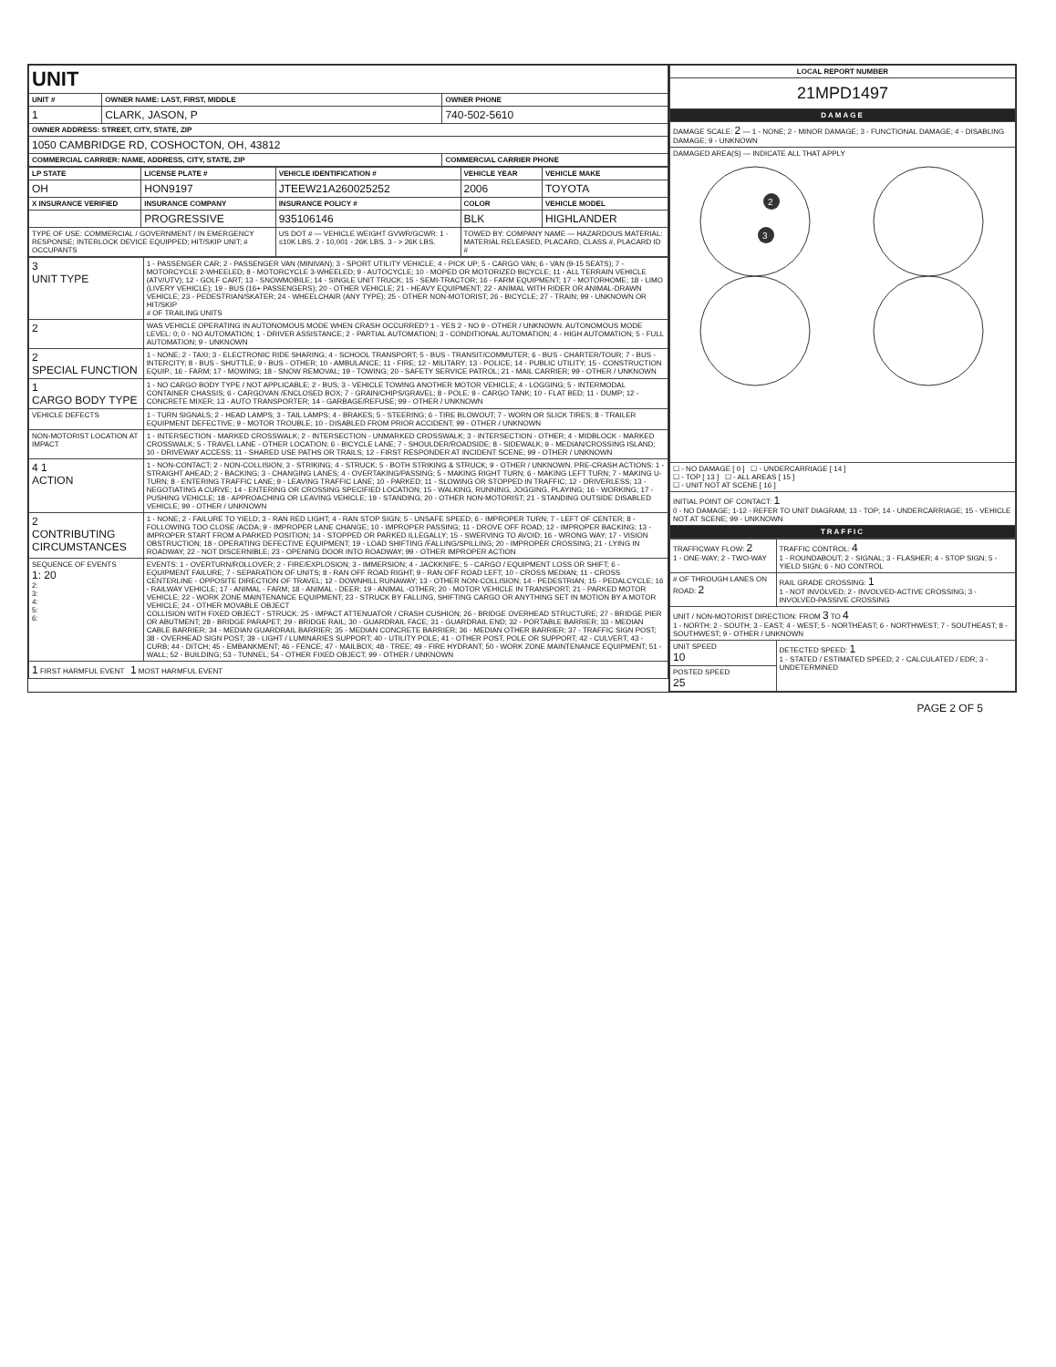| UNIT | | |
| UNIT # | OWNER NAME: LAST, FIRST, MIDDLE | OWNER PHONE |
| 1 | CLARK, JASON, P | 740-502-5610 |
| OWNER ADDRESS: STREET, CITY, STATE, ZIP | | |
| 1050 CAMBRIDGE RD, COSHOCTON, OH, 43812 | | |
| COMMERCIAL CARRIER: NAME, ADDRESS, CITY, STATE, ZIP | | COMMERCIAL CARRIER PHONE |
| LP STATE | LICENSE PLATE # | VEHICLE IDENTIFICATION # | VEHICLE YEAR | VEHICLE MAKE |
| --- | --- | --- | --- | --- |
| OH | HON9197 | JTEEW21A260025252 | 2006 | TOYOTA |
| X INSURANCE VERIFIED | INSURANCE COMPANY | INSURANCE POLICY # | COLOR | VEHICLE MODEL |
| | PROGRESSIVE | 935106146 | BLK | HIGHLANDER |
| TYPE OF USE: COMMERCIAL / GOVERNMENT / IN EMERGENCY RESPONSE; INTERLOCK DEVICE EQUIPPED; HIT/SKIP UNIT; # OCCUPANTS | | US DOT # — VEHICLE WEIGHT GVWR/GCWR: 1 - ≤10K LBS. 2 - 10,001 - 26K LBS. 3 - > 26K LBS. | TOWED BY: COMPANY NAME — HAZARDOUS MATERIAL: MATERIAL RELEASED, PLACARD, CLASS #, PLACARD ID # | |
| 3 UNIT TYPE | 1 - PASSENGER CAR; 2 - PASSENGER VAN (MINIVAN); 3 - SPORT UTILITY VEHICLE; 4 - PICK UP; 5 - CARGO VAN; 6 - VAN (9-15 SEATS); 7 - MOTORCYCLE 2-WHEELED; 8 - MOTORCYCLE 3-WHEELED; 9 - AUTOCYCLE; 10 - MOPED OR MOTORIZED BICYCLE; 11 - ALL TERRAIN VEHICLE (ATV/UTV); 12 - GOLF CART; 13 - SNOWMOBILE; 14 - SINGLE UNIT TRUCK; 15 - SEMI-TRACTOR; 16 - FARM EQUIPMENT; 17 - MOTORHOME; 18 - LIMO (LIVERY VEHICLE); 19 - BUS (16+ PASSENGERS); 20 - OTHER VEHICLE; 21 - HEAVY EQUIPMENT; 22 - ANIMAL WITH RIDER OR ANIMAL-DRAWN VEHICLE; 23 - PEDESTRIAN/SKATER; 24 - WHEELCHAIR (ANY TYPE); 25 - OTHER NON-MOTORIST; 26 - BICYCLE; 27 - TRAIN; 99 - UNKNOWN OR HIT/SKIP # OF TRAILING UNITS |
| 2 | WAS VEHICLE OPERATING IN AUTONOMOUS MODE WHEN CRASH OCCURRED? 1 - YES 2 - NO 9 - OTHER / UNKNOWN. AUTONOMOUS MODE LEVEL: 0; 0 - NO AUTOMATION; 1 - DRIVER ASSISTANCE; 2 - PARTIAL AUTOMATION; 3 - CONDITIONAL AUTOMATION; 4 - HIGH AUTOMATION; 5 - FULL AUTOMATION; 9 - UNKNOWN |
| 2 SPECIAL FUNCTION | 1 - NONE; 2 - TAXI; 3 - ELECTRONIC RIDE SHARING; 4 - SCHOOL TRANSPORT; 5 - BUS - TRANSIT/COMMUTER; 6 - BUS - CHARTER/TOUR; 7 - BUS - INTERCITY; 8 - BUS - SHUTTLE; 9 - BUS - OTHER; 10 - AMBULANCE; 11 - FIRE; 12 - MILITARY; 13 - POLICE; 14 - PUBLIC UTILITY; 15 - CONSTRUCTION EQUIP.; 16 - FARM; 17 - MOWING; 18 - SNOW REMOVAL; 19 - TOWING; 20 - SAFETY SERVICE PATROL; 21 - MAIL CARRIER; 99 - OTHER / UNKNOWN |
| 1 CARGO BODY TYPE | 1 - NO CARGO BODY TYPE / NOT APPLICABLE; 2 - BUS; 3 - VEHICLE TOWING ANOTHER MOTOR VEHICLE; 4 - LOGGING; 5 - INTERMODAL CONTAINER CHASSIS; 6 - CARGOVAN /ENCLOSED BOX; 7 - GRAIN/CHIPS/GRAVEL; 8 - POLE; 9 - CARGO TANK; 10 - FLAT BED; 11 - DUMP; 12 - CONCRETE MIXER; 13 - AUTO TRANSPORTER; 14 - GARBAGE/REFUSE; 99 - OTHER / UNKNOWN |
| VEHICLE DEFECTS | 1 - TURN SIGNALS; 2 - HEAD LAMPS; 3 - TAIL LAMPS; 4 - BRAKES; 5 - STEERING; 6 - TIRE BLOWOUT; 7 - WORN OR SLICK TIRES; 8 - TRAILER EQUIPMENT DEFECTIVE; 9 - MOTOR TROUBLE; 10 - DISABLED FROM PRIOR ACCIDENT; 99 - OTHER / UNKNOWN |
| NON-MOTORIST LOCATION AT IMPACT | 1 - INTERSECTION - MARKED CROSSWALK; 2 - INTERSECTION - UNMARKED CROSSWALK; 3 - INTERSECTION - OTHER; 4 - MIDBLOCK - MARKED CROSSWALK; 5 - TRAVEL LANE - OTHER LOCATION; 6 - BICYCLE LANE; 7 - SHOULDER/ROADSIDE; 8 - SIDEWALK; 9 - MEDIAN/CROSSING ISLAND; 10 - DRIVEWAY ACCESS; 11 - SHARED USE PATHS OR TRAILS; 12 - FIRST RESPONDER AT INCIDENT SCENE; 99 - OTHER / UNKNOWN |
| 4 1 ACTION | 1 - NON-CONTACT; 2 - NON-COLLISION; 3 - STRIKING; 4 - STRUCK; 5 - BOTH STRIKING & STRUCK; 9 - OTHER / UNKNOWN. PRE-CRASH ACTIONS: 1 - STRAIGHT AHEAD; 2 - BACKING; 3 - CHANGING LANES; 4 - OVERTAKING/PASSING; 5 - MAKING RIGHT TURN; 6 - MAKING LEFT TURN; 7 - MAKING U-TURN; 8 - ENTERING TRAFFIC LANE; 9 - LEAVING TRAFFIC LANE; 10 - PARKED; 11 - SLOWING OR STOPPED IN TRAFFIC; 12 - DRIVERLESS; 13 - NEGOTIATING A CURVE; 14 - ENTERING OR CROSSING SPECIFIED LOCATION; 15 - WALKING, RUNNING, JOGGING, PLAYING; 16 - WORKING; 17 - PUSHING VEHICLE; 18 - APPROACHING OR LEAVING VEHICLE; 19 - STANDING; 20 - OTHER NON-MOTORIST; 21 - STANDING OUTSIDE DISABLED VEHICLE; 99 - OTHER / UNKNOWN |
| 2 CONTRIBUTING CIRCUMSTANCES | 1 - NONE; 2 - FAILURE TO YIELD; 3 - RAN RED LIGHT; 4 - RAN STOP SIGN; 5 - UNSAFE SPEED; 6 - IMPROPER TURN; 7 - LEFT OF CENTER; 8 - FOLLOWING TOO CLOSE /ACDA; 9 - IMPROPER LANE CHANGE; 10 - IMPROPER PASSING; 11 - DROVE OFF ROAD; 12 - IMPROPER BACKING; 13 - IMPROPER START FROM A PARKED POSITION; 14 - STOPPED OR PARKED ILLEGALLY; 15 - SWERVING TO AVOID; 16 - WRONG WAY; 17 - VISION OBSTRUCTION; 18 - OPERATING DEFECTIVE EQUIPMENT; 19 - LOAD SHIFTING /FALLING/SPILLING; 20 - IMPROPER CROSSING; 21 - LYING IN ROADWAY; 22 - NOT DISCERNIBLE; 23 - OPENING DOOR INTO ROADWAY; 99 - OTHER IMPROPER ACTION |
| SEQUENCE OF EVENTS 1: 20 2: 3: 4: 5: 6: | EVENTS: 1 - OVERTURN/ROLLOVER; 2 - FIRE/EXPLOSION; 3 - IMMERSION; 4 - JACKKNIFE; 5 - CARGO / EQUIPMENT LOSS OR SHIFT; 6 - EQUIPMENT FAILURE; 7 - SEPARATION OF UNITS; 8 - RAN OFF ROAD RIGHT; 9 - RAN OFF ROAD LEFT; 10 - CROSS MEDIAN; 11 - CROSS CENTERLINE - OPPOSITE DIRECTION OF TRAVEL; 12 - DOWNHILL RUNAWAY; 13 - OTHER NON-COLLISION; 14 - PEDESTRIAN; 15 - PEDALCYCLE; 16 - RAILWAY VEHICLE; 17 - ANIMAL - FARM; 18 - ANIMAL - DEER; 19 - ANIMAL -OTHER; 20 - MOTOR VEHICLE IN TRANSPORT; 21 - PARKED MOTOR VEHICLE; 22 - WORK ZONE MAINTENANCE EQUIPMENT; 23 - STRUCK BY FALLING, SHIFTING CARGO OR ANYTHING SET IN MOTION BY A MOTOR VEHICLE; 24 - OTHER MOVABLE OBJECT COLLISION WITH FIXED OBJECT - STRUCK: 25 - IMPACT ATTENUATOR / CRASH CUSHION; 26 - BRIDGE OVERHEAD STRUCTURE; 27 - BRIDGE PIER OR ABUTMENT; 28 - BRIDGE PARAPET; 29 - BRIDGE RAIL; 30 - GUARDRAIL FACE; 31 - GUARDRAIL END; 32 - PORTABLE BARRIER; 33 - MEDIAN CABLE BARRIER; 34 - MEDIAN GUARDRAIL BARRIER; 35 - MEDIAN CONCRETE BARRIER; 36 - MEDIAN OTHER BARRIER; 37 - TRAFFIC SIGN POST; 38 - OVERHEAD SIGN POST; 39 - LIGHT / LUMINARIES SUPPORT; 40 - UTILITY POLE; 41 - OTHER POST, POLE OR SUPPORT; 42 - CULVERT; 43 - CURB; 44 - DITCH; 45 - EMBANKMENT; 46 - FENCE; 47 - MAILBOX; 48 - TREE; 49 - FIRE HYDRANT; 50 - WORK ZONE MAINTENANCE EQUIPMENT; 51 - WALL; 52 - BUILDING; 53 - TUNNEL; 54 - OTHER FIXED OBJECT; 99 - OTHER / UNKNOWN |
| 1 FIRST HARMFUL EVENT 1 MOST HARMFUL EVENT | |
| LOCAL REPORT NUMBER |
| --- |
| 21MPD1497 |
| DAMAGE |
| DAMAGE SCALE: 2 — 1 - NONE; 2 - MINOR DAMAGE; 3 - FUNCTIONAL DAMAGE; 4 - DISABLING DAMAGE; 9 - UNKNOWN |
| DAMAGED AREA(S) — INDICATE ALL THAT APPLY 2 3 |
| ☐ - NO DAMAGE [ 0 ] ☐ - UNDERCARRIAGE [ 14 ] ☐ - TOP [ 13 ] ☐ - ALL AREAS [ 15 ] ☐ - UNIT NOT AT SCENE [ 16 ] |
| INITIAL POINT OF CONTACT: 1 0 - NO DAMAGE; 1-12 - REFER TO UNIT DIAGRAM; 13 - TOP; 14 - UNDERCARRIAGE; 15 - VEHICLE NOT AT SCENE; 99 - UNKNOWN |
| TRAFFIC |
| TRAFFICWAY FLOW: 2 1 - ONE-WAY; 2 - TWO-WAY | TRAFFIC CONTROL: 4 1 - ROUNDABOUT; 2 - SIGNAL; 3 - FLASHER; 4 - STOP SIGN; 5 - YIELD SIGN; 6 - NO CONTROL |
| # OF THROUGH LANES ON ROAD: 2 | RAIL GRADE CROSSING: 1 1 - NOT INVOLVED; 2 - INVOLVED-ACTIVE CROSSING; 3 - INVOLVED-PASSIVE CROSSING |
| UNIT / NON-MOTORIST DIRECTION: FROM 3 TO 4 1 - NORTH; 2 - SOUTH; 3 - EAST; 4 - WEST; 5 - NORTHEAST; 6 - NORTHWEST; 7 - SOUTHEAST; 8 - SOUTHWEST; 9 - OTHER / UNKNOWN | |
| UNIT SPEED 10 | DETECTED SPEED: 1 1 - STATED / ESTIMATED SPEED; 2 - CALCULATED / EDR; 3 - UNDETERMINED |
| POSTED SPEED 25 | |
PAGE 2 OF 5